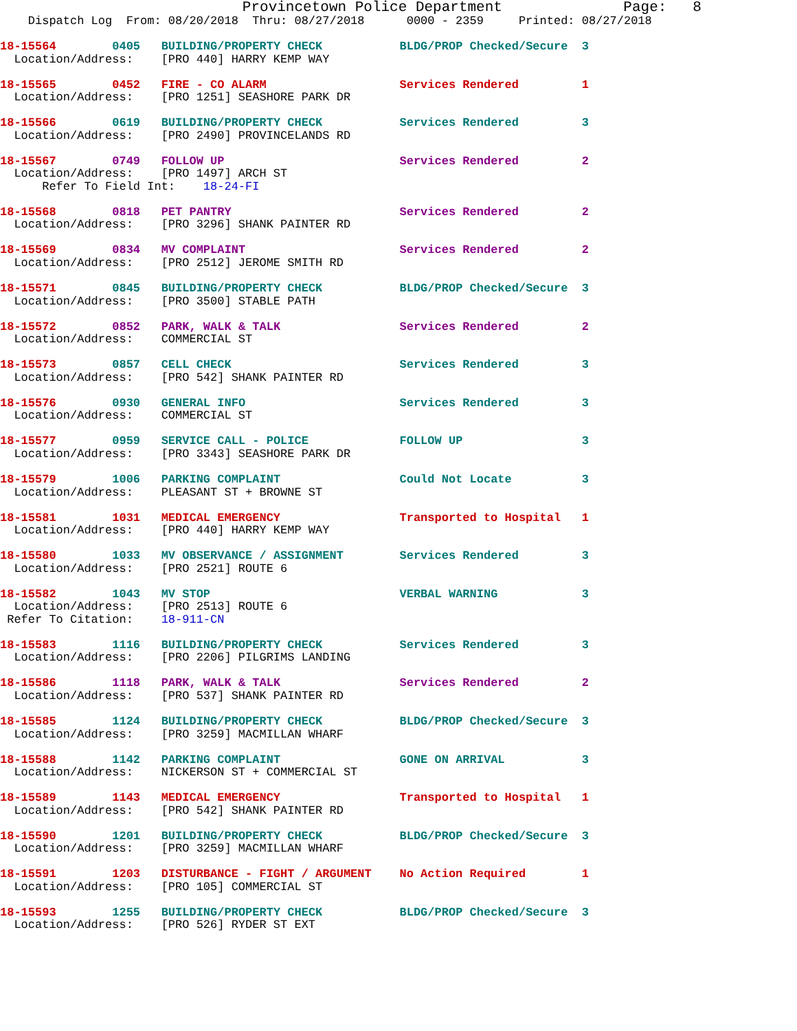Provincetown Police Department              Page:   8
    Dispatch Log  From: 08/20/2018  Thru: 08/27/2018      0000 - 2359     Printed: 08/27/2018
18-15564        0405   BUILDING/PROPERTY CHECK           BLDG/PROP Checked/Secure  3
  Location/Address:    [PRO 440] HARRY KEMP WAY
18-15565        0452   FIRE - CO ALARM                   Services Rendered         1
  Location/Address:    [PRO 1251] SEASHORE PARK DR
18-15566        0619   BUILDING/PROPERTY CHECK           Services Rendered         3
  Location/Address:    [PRO 2490] PROVINCELANDS RD
18-15567        0749   FOLLOW UP                         Services Rendered         2
  Location/Address:    [PRO 1497] ARCH ST
      Refer To Field Int:    18-24-FI
18-15568        0818   PET PANTRY                        Services Rendered         2
  Location/Address:    [PRO 3296] SHANK PAINTER RD
18-15569        0834   MV COMPLAINT                      Services Rendered         2
  Location/Address:    [PRO 2512] JEROME SMITH RD
18-15571        0845   BUILDING/PROPERTY CHECK           BLDG/PROP Checked/Secure  3
  Location/Address:    [PRO 3500] STABLE PATH
18-15572        0852   PARK, WALK & TALK                 Services Rendered         2
  Location/Address:    COMMERCIAL ST
18-15573        0857   CELL CHECK                        Services Rendered         3
  Location/Address:    [PRO 542] SHANK PAINTER RD
18-15576        0930   GENERAL INFO                      Services Rendered         3
  Location/Address:    COMMERCIAL ST
18-15577        0959   SERVICE CALL - POLICE             FOLLOW UP                 3
  Location/Address:    [PRO 3343] SEASHORE PARK DR
18-15579        1006   PARKING COMPLAINT                 Could Not Locate          3
  Location/Address:    PLEASANT ST + BROWNE ST
18-15581        1031   MEDICAL EMERGENCY                 Transported to Hospital   1
  Location/Address:    [PRO 440] HARRY KEMP WAY
18-15580        1033   MV OBSERVANCE / ASSIGNMENT        Services Rendered         3
  Location/Address:    [PRO 2521] ROUTE 6
18-15582        1043   MV STOP                           VERBAL WARNING            3
  Location/Address:    [PRO 2513] ROUTE 6
 Refer To Citation:    18-911-CN
18-15583        1116   BUILDING/PROPERTY CHECK           Services Rendered         3
  Location/Address:    [PRO 2206] PILGRIMS LANDING
18-15586        1118   PARK, WALK & TALK                 Services Rendered         2
  Location/Address:    [PRO 537] SHANK PAINTER RD
18-15585        1124   BUILDING/PROPERTY CHECK           BLDG/PROP Checked/Secure  3
  Location/Address:    [PRO 3259] MACMILLAN WHARF
18-15588        1142   PARKING COMPLAINT                 GONE ON ARRIVAL           3
  Location/Address:    NICKERSON ST + COMMERCIAL ST
18-15589        1143   MEDICAL EMERGENCY                 Transported to Hospital   1
  Location/Address:    [PRO 542] SHANK PAINTER RD
18-15590        1201   BUILDING/PROPERTY CHECK           BLDG/PROP Checked/Secure  3
  Location/Address:    [PRO 3259] MACMILLAN WHARF
18-15591        1203   DISTURBANCE - FIGHT / ARGUMENT    No Action Required        1
  Location/Address:    [PRO 105] COMMERCIAL ST
18-15593        1255   BUILDING/PROPERTY CHECK           BLDG/PROP Checked/Secure  3
  Location/Address:    [PRO 526] RYDER ST EXT